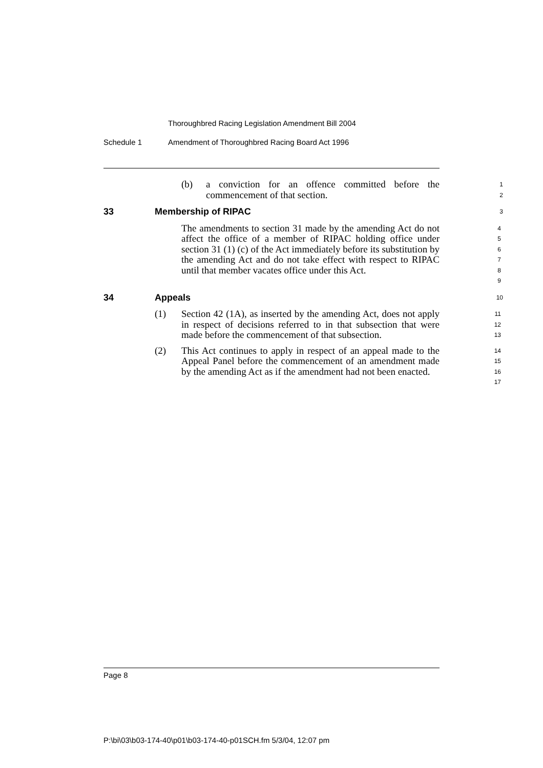Thoroughbred Racing Legislation Amendment Bill 2004
Schedule 1 Amendment of Thoroughbred Racing Board Act 1996
(b) a conviction for an offence committed before the commencement of that section.
1
2
33 Membership of RIPAC
3
The amendments to section 31 made by the amending Act do not affect the office of a member of RIPAC holding office under section 31 (1) (c) of the Act immediately before its substitution by the amending Act and do not take effect with respect to RIPAC until that member vacates office under this Act.
4
5
6
7
8
9
34 Appeals
10
(1) Section 42 (1A), as inserted by the amending Act, does not apply in respect of decisions referred to in that subsection that were made before the commencement of that subsection.
11
12
13
(2) This Act continues to apply in respect of an appeal made to the Appeal Panel before the commencement of an amendment made by the amending Act as if the amendment had not been enacted.
14
15
16
17
Page 8
P:\bi\03\b03-174-40\p01\b03-174-40-p01SCH.fm 5/3/04, 12:07 pm